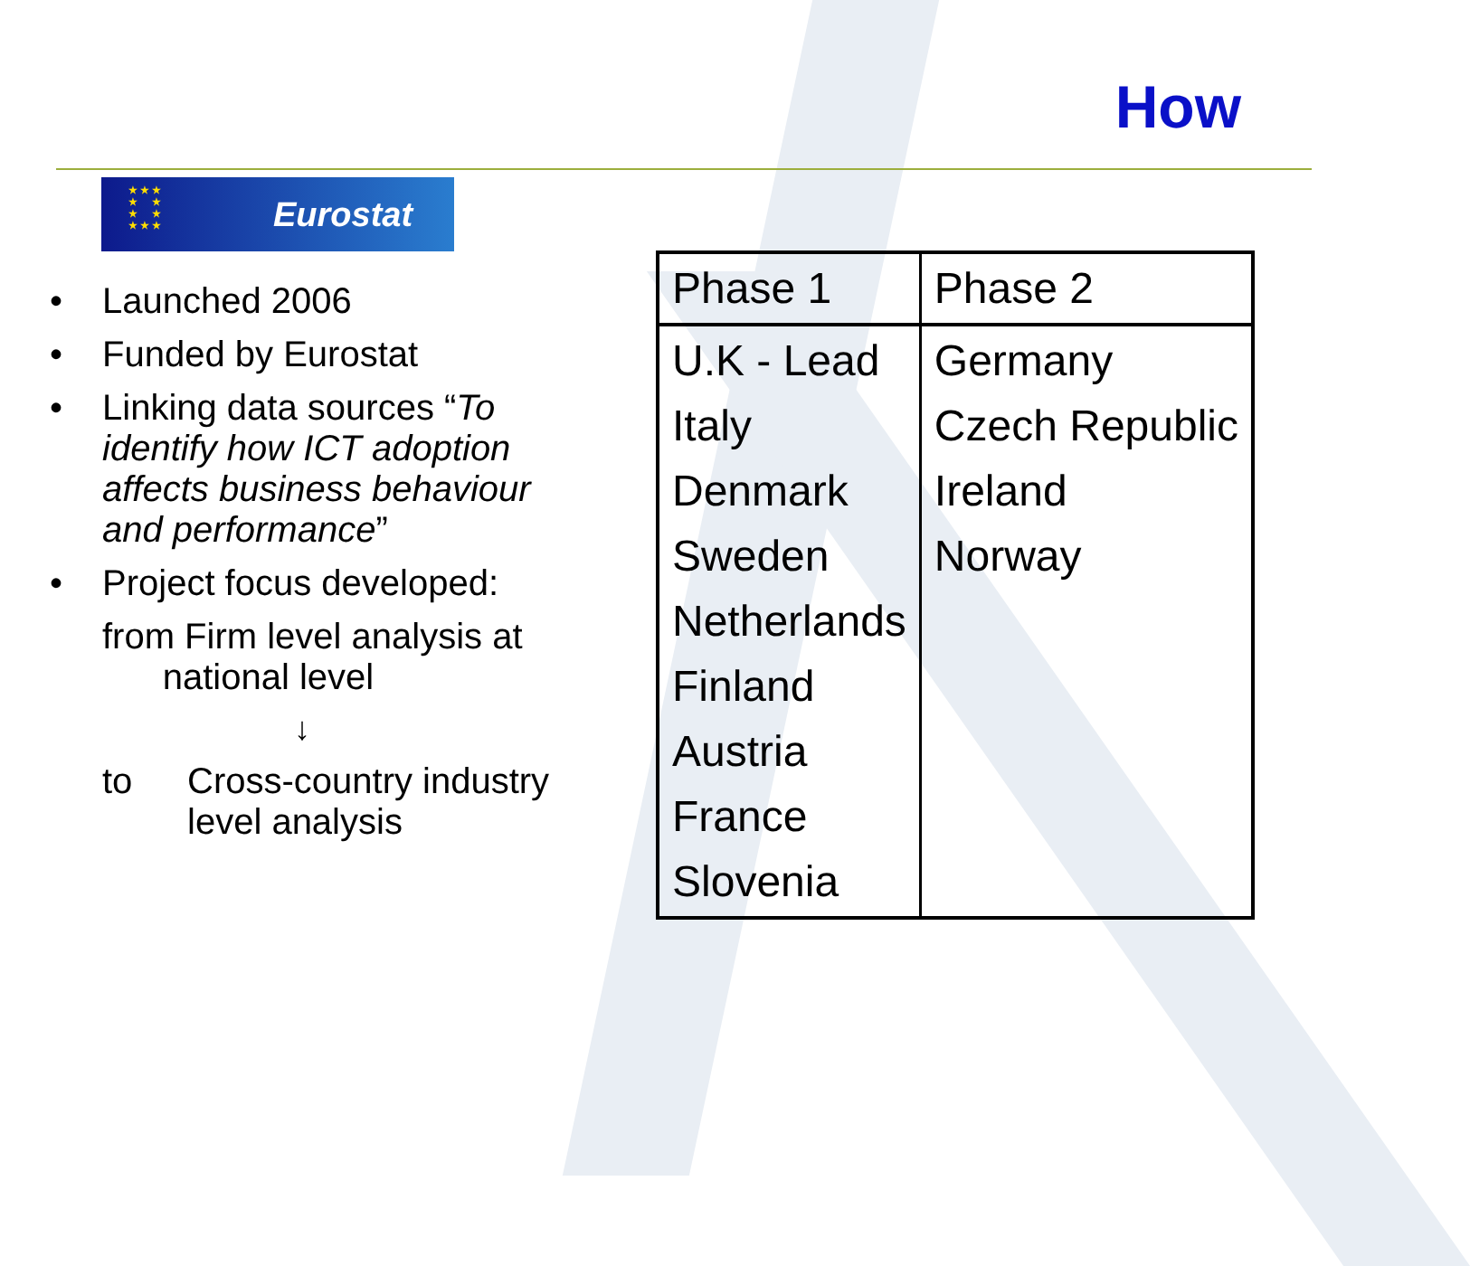How
★ ★ ★
★ ★
★ ★
★ ★ ★
Eurostat
• Launched 2006
• Funded by Eurostat
• Linking data sources “To identify how ICT adoption affects business behaviour and performance”
• Project focus developed:
from Firm level analysis at
national level
↓
to Cross-country industry level analysis
| Phase 1 | Phase 2 |
| --- | --- |
| U.K - Lead Italy Denmark Sweden Netherlands Finland Austria France Slovenia | Germany Czech Republic Ireland Norway |